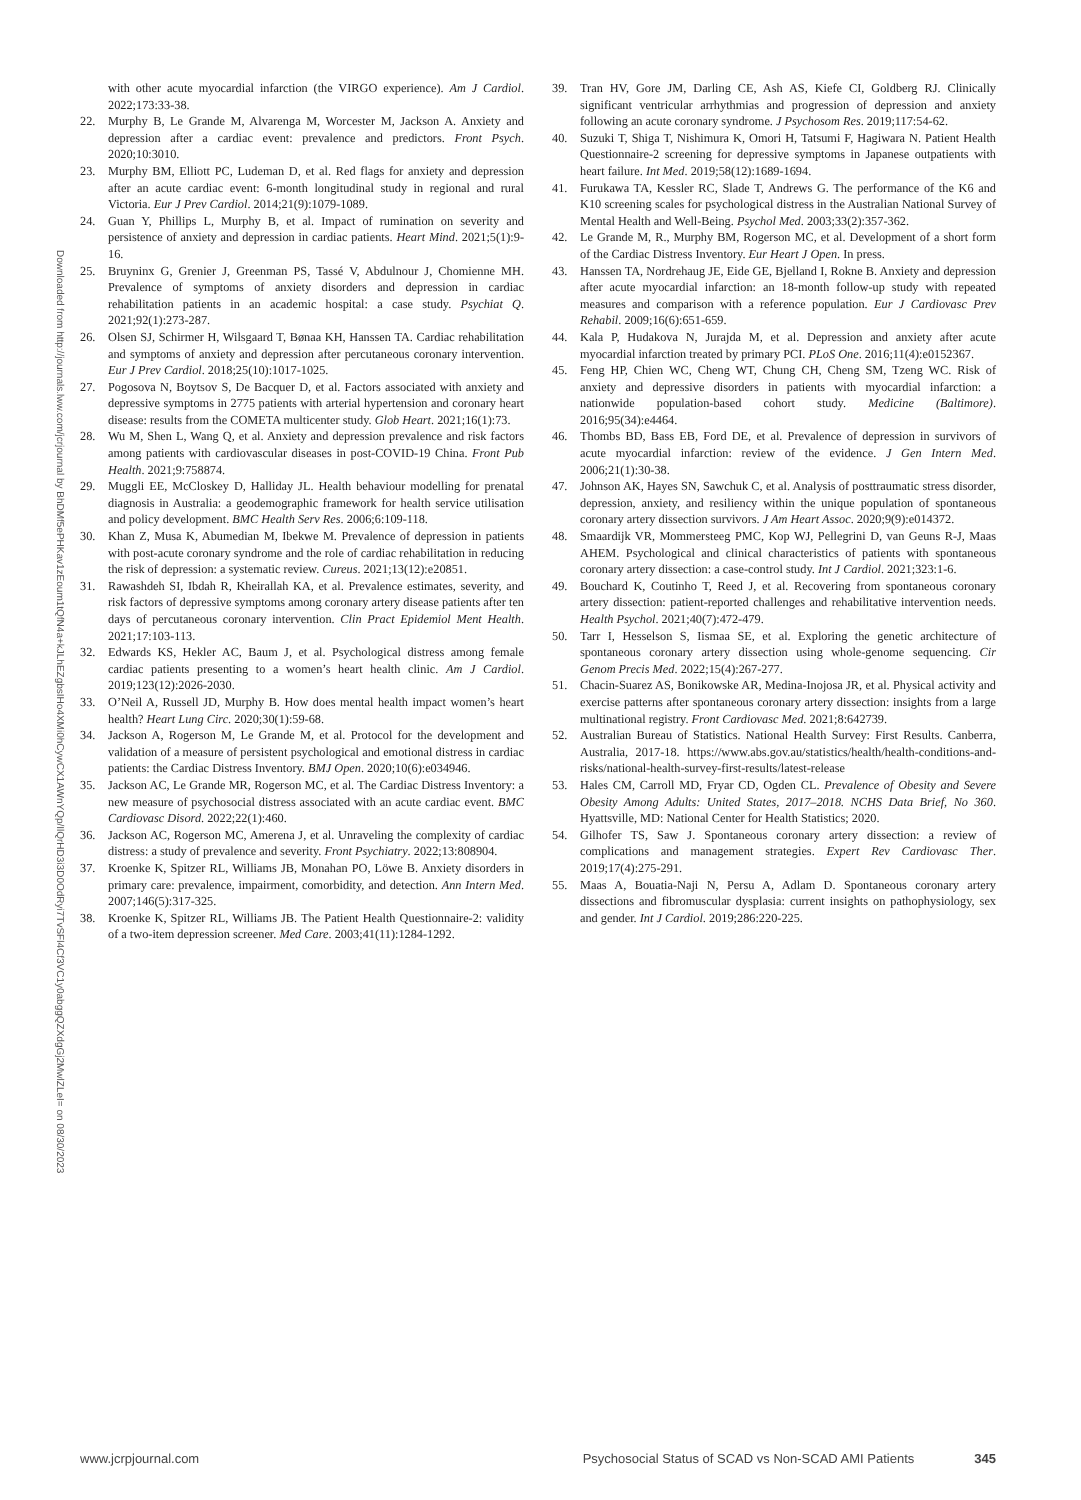Downloaded from http://journals.lww.com/jcrjournal by BhDMf5ePHKav1zEoum1tQfN4a+kJLhEZgbsIHo4XMi0hCywCX1AWnYQp/IlQrHD3i3D0OdRyi7TvSFl4Cf3VC1y0abggQZXdgGj2MwlZLeI= on 08/30/2023
with other acute myocardial infarction (the VIRGO experience). Am J Cardiol. 2022;173:33-38.
22. Murphy B, Le Grande M, Alvarenga M, Worcester M, Jackson A. Anxiety and depression after a cardiac event: prevalence and predictors. Front Psych. 2020;10:3010.
23. Murphy BM, Elliott PC, Ludeman D, et al. Red flags for anxiety and depression after an acute cardiac event: 6-month longitudinal study in regional and rural Victoria. Eur J Prev Cardiol. 2014;21(9):1079-1089.
24. Guan Y, Phillips L, Murphy B, et al. Impact of rumination on severity and persistence of anxiety and depression in cardiac patients. Heart Mind. 2021;5(1):9-16.
25. Bruyninx G, Grenier J, Greenman PS, Tassé V, Abdulnour J, Chomienne MH. Prevalence of symptoms of anxiety disorders and depression in cardiac rehabilitation patients in an academic hospital: a case study. Psychiat Q. 2021;92(1):273-287.
26. Olsen SJ, Schirmer H, Wilsgaard T, Bønaa KH, Hanssen TA. Cardiac rehabilitation and symptoms of anxiety and depression after percutaneous coronary intervention. Eur J Prev Cardiol. 2018;25(10):1017-1025.
27. Pogosova N, Boytsov S, De Bacquer D, et al. Factors associated with anxiety and depressive symptoms in 2775 patients with arterial hypertension and coronary heart disease: results from the COMETA multicenter study. Glob Heart. 2021;16(1):73.
28. Wu M, Shen L, Wang Q, et al. Anxiety and depression prevalence and risk factors among patients with cardiovascular diseases in post-COVID-19 China. Front Pub Health. 2021;9:758874.
29. Muggli EE, McCloskey D, Halliday JL. Health behaviour modelling for prenatal diagnosis in Australia: a geodemographic framework for health service utilisation and policy development. BMC Health Serv Res. 2006;6:109-118.
30. Khan Z, Musa K, Abumedian M, Ibekwe M. Prevalence of depression in patients with post-acute coronary syndrome and the role of cardiac rehabilitation in reducing the risk of depression: a systematic review. Cureus. 2021;13(12):e20851.
31. Rawashdeh SI, Ibdah R, Kheirallah KA, et al. Prevalence estimates, severity, and risk factors of depressive symptoms among coronary artery disease patients after ten days of percutaneous coronary intervention. Clin Pract Epidemiol Ment Health. 2021;17:103-113.
32. Edwards KS, Hekler AC, Baum J, et al. Psychological distress among female cardiac patients presenting to a women’s heart health clinic. Am J Cardiol. 2019;123(12):2026-2030.
33. O’Neil A, Russell JD, Murphy B. How does mental health impact women’s heart health? Heart Lung Circ. 2020;30(1):59-68.
34. Jackson A, Rogerson M, Le Grande M, et al. Protocol for the development and validation of a measure of persistent psychological and emotional distress in cardiac patients: the Cardiac Distress Inventory. BMJ Open. 2020;10(6):e034946.
35. Jackson AC, Le Grande MR, Rogerson MC, et al. The Cardiac Distress Inventory: a new measure of psychosocial distress associated with an acute cardiac event. BMC Cardiovasc Disord. 2022;22(1):460.
36. Jackson AC, Rogerson MC, Amerena J, et al. Unraveling the complexity of cardiac distress: a study of prevalence and severity. Front Psychiatry. 2022;13:808904.
37. Kroenke K, Spitzer RL, Williams JB, Monahan PO, Löwe B. Anxiety disorders in primary care: prevalence, impairment, comorbidity, and detection. Ann Intern Med. 2007;146(5):317-325.
38. Kroenke K, Spitzer RL, Williams JB. The Patient Health Questionnaire-2: validity of a two-item depression screener. Med Care. 2003;41(11):1284-1292.
39. Tran HV, Gore JM, Darling CE, Ash AS, Kiefe CI, Goldberg RJ. Clinically significant ventricular arrhythmias and progression of depression and anxiety following an acute coronary syndrome. J Psychosom Res. 2019;117:54-62.
40. Suzuki T, Shiga T, Nishimura K, Omori H, Tatsumi F, Hagiwara N. Patient Health Questionnaire-2 screening for depressive symptoms in Japanese outpatients with heart failure. Int Med. 2019;58(12):1689-1694.
41. Furukawa TA, Kessler RC, Slade T, Andrews G. The performance of the K6 and K10 screening scales for psychological distress in the Australian National Survey of Mental Health and Well-Being. Psychol Med. 2003;33(2):357-362.
42. Le Grande M, R., Murphy BM, Rogerson MC, et al. Development of a short form of the Cardiac Distress Inventory. Eur Heart J Open. In press.
43. Hanssen TA, Nordrehaug JE, Eide GE, Bjelland I, Rokne B. Anxiety and depression after acute myocardial infarction: an 18-month follow-up study with repeated measures and comparison with a reference population. Eur J Cardiovasc Prev Rehabil. 2009;16(6):651-659.
44. Kala P, Hudakova N, Jurajda M, et al. Depression and anxiety after acute myocardial infarction treated by primary PCI. PLoS One. 2016;11(4):e0152367.
45. Feng HP, Chien WC, Cheng WT, Chung CH, Cheng SM, Tzeng WC. Risk of anxiety and depressive disorders in patients with myocardial infarction: a nationwide population-based cohort study. Medicine (Baltimore). 2016;95(34):e4464.
46. Thombs BD, Bass EB, Ford DE, et al. Prevalence of depression in survivors of acute myocardial infarction: review of the evidence. J Gen Intern Med. 2006;21(1):30-38.
47. Johnson AK, Hayes SN, Sawchuk C, et al. Analysis of posttraumatic stress disorder, depression, anxiety, and resiliency within the unique population of spontaneous coronary artery dissection survivors. J Am Heart Assoc. 2020;9(9):e014372.
48. Smaardijk VR, Mommersteeg PMC, Kop WJ, Pellegrini D, van Geuns R-J, Maas AHEM. Psychological and clinical characteristics of patients with spontaneous coronary artery dissection: a case-control study. Int J Cardiol. 2021;323:1-6.
49. Bouchard K, Coutinho T, Reed J, et al. Recovering from spontaneous coronary artery dissection: patient-reported challenges and rehabilitative intervention needs. Health Psychol. 2021;40(7):472-479.
50. Tarr I, Hesselson S, Iismaa SE, et al. Exploring the genetic architecture of spontaneous coronary artery dissection using whole-genome sequencing. Cir Genom Precis Med. 2022;15(4):267-277.
51. Chacin-Suarez AS, Bonikowske AR, Medina-Inojosa JR, et al. Physical activity and exercise patterns after spontaneous coronary artery dissection: insights from a large multinational registry. Front Cardiovasc Med. 2021;8:642739.
52. Australian Bureau of Statistics. National Health Survey: First Results. Canberra, Australia, 2017-18. https://www.abs.gov.au/statistics/health/health-conditions-and-risks/national-health-survey-first-results/latest-release
53. Hales CM, Carroll MD, Fryar CD, Ogden CL. Prevalence of Obesity and Severe Obesity Among Adults: United States, 2017–2018. NCHS Data Brief, No 360. Hyattsville, MD: National Center for Health Statistics; 2020.
54. Gilhofer TS, Saw J. Spontaneous coronary artery dissection: a review of complications and management strategies. Expert Rev Cardiovasc Ther. 2019;17(4):275-291.
55. Maas A, Bouatia-Naji N, Persu A, Adlam D. Spontaneous coronary artery dissections and fibromuscular dysplasia: current insights on pathophysiology, sex and gender. Int J Cardiol. 2019;286:220-225.
www.jcrpjournal.com Psychosocial Status of SCAD vs Non-SCAD AMI Patients 345